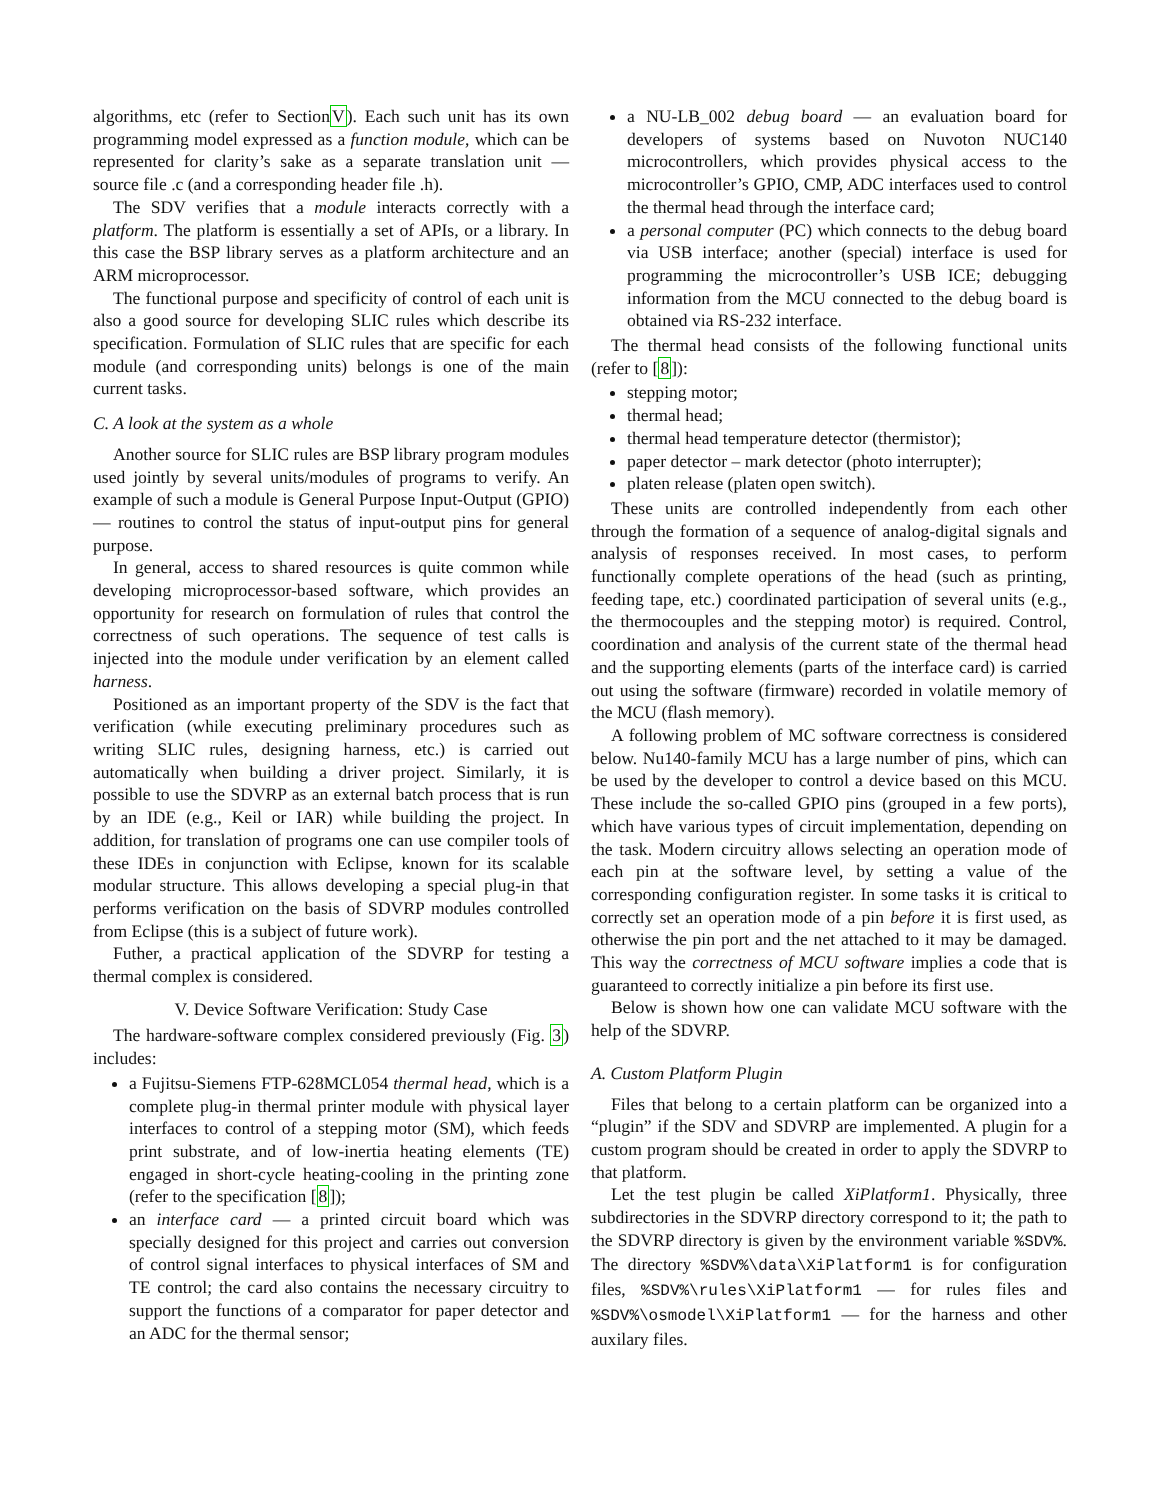algorithms, etc (refer to SectionV). Each such unit has its own programming model expressed as a function module, which can be represented for clarity’s sake as a separate translation unit — source file .c (and a corresponding header file .h).
The SDV verifies that a module interacts correctly with a platform. The platform is essentially a set of APIs, or a library. In this case the BSP library serves as a platform architecture and an ARM microprocessor.
The functional purpose and specificity of control of each unit is also a good source for developing SLIC rules which describe its specification. Formulation of SLIC rules that are specific for each module (and corresponding units) belongs is one of the main current tasks.
C. A look at the system as a whole
Another source for SLIC rules are BSP library program modules used jointly by several units/modules of programs to verify. An example of such a module is General Purpose Input-Output (GPIO) — routines to control the status of input-output pins for general purpose.
In general, access to shared resources is quite common while developing microprocessor-based software, which provides an opportunity for research on formulation of rules that control the correctness of such operations. The sequence of test calls is injected into the module under verification by an element called harness.
Positioned as an important property of the SDV is the fact that verification (while executing preliminary procedures such as writing SLIC rules, designing harness, etc.) is carried out automatically when building a driver project. Similarly, it is possible to use the SDVRP as an external batch process that is run by an IDE (e.g., Keil or IAR) while building the project. In addition, for translation of programs one can use compiler tools of these IDEs in conjunction with Eclipse, known for its scalable modular structure. This allows developing a special plug-in that performs verification on the basis of SDVRP modules controlled from Eclipse (this is a subject of future work).
Futher, a practical application of the SDVRP for testing a thermal complex is considered.
V. Device Software Verification: Study Case
The hardware-software complex considered previously (Fig. 3) includes:
a Fujitsu-Siemens FTP-628MCL054 thermal head, which is a complete plug-in thermal printer module with physical layer interfaces to control of a stepping motor (SM), which feeds print substrate, and of low-inertia heating elements (TE) engaged in short-cycle heating-cooling in the printing zone (refer to the specification [8]);
an interface card — a printed circuit board which was specially designed for this project and carries out conversion of control signal interfaces to physical interfaces of SM and TE control; the card also contains the necessary circuitry to support the functions of a comparator for paper detector and an ADC for the thermal sensor;
a NU-LB_002 debug board — an evaluation board for developers of systems based on Nuvoton NUC140 microcontrollers, which provides physical access to the microcontroller’s GPIO, CMP, ADC interfaces used to control the thermal head through the interface card;
a personal computer (PC) which connects to the debug board via USB interface; another (special) interface is used for programming the microcontroller’s USB ICE; debugging information from the MCU connected to the debug board is obtained via RS-232 interface.
The thermal head consists of the following functional units (refer to [8]):
stepping motor;
thermal head;
thermal head temperature detector (thermistor);
paper detector – mark detector (photo interrupter);
platen release (platen open switch).
These units are controlled independently from each other through the formation of a sequence of analog-digital signals and analysis of responses received. In most cases, to perform functionally complete operations of the head (such as printing, feeding tape, etc.) coordinated participation of several units (e.g., the thermocouples and the stepping motor) is required. Control, coordination and analysis of the current state of the thermal head and the supporting elements (parts of the interface card) is carried out using the software (firmware) recorded in volatile memory of the MCU (flash memory).
A following problem of MC software correctness is considered below. Nu140-family MCU has a large number of pins, which can be used by the developer to control a device based on this MCU. These include the so-called GPIO pins (grouped in a few ports), which have various types of circuit implementation, depending on the task. Modern circuitry allows selecting an operation mode of each pin at the software level, by setting a value of the corresponding configuration register. In some tasks it is critical to correctly set an operation mode of a pin before it is first used, as otherwise the pin port and the net attached to it may be damaged. This way the correctness of MCU software implies a code that is guaranteed to correctly initialize a pin before its first use.
Below is shown how one can validate MCU software with the help of the SDVRP.
A. Custom Platform Plugin
Files that belong to a certain platform can be organized into a “plugin” if the SDV and SDVRP are implemented. A plugin for a custom program should be created in order to apply the SDVRP to that platform.
Let the test plugin be called XiPlatform1. Physically, three subdirectories in the SDVRP directory correspond to it; the path to the SDVRP directory is given by the environment variable %SDV%. The directory %SDV%\data\XiPlatform1 is for configuration files, %SDV%\rules\XiPlatform1 — for rules files and %SDV%\osmodel\XiPlatform1 — for the harness and other auxilary files.